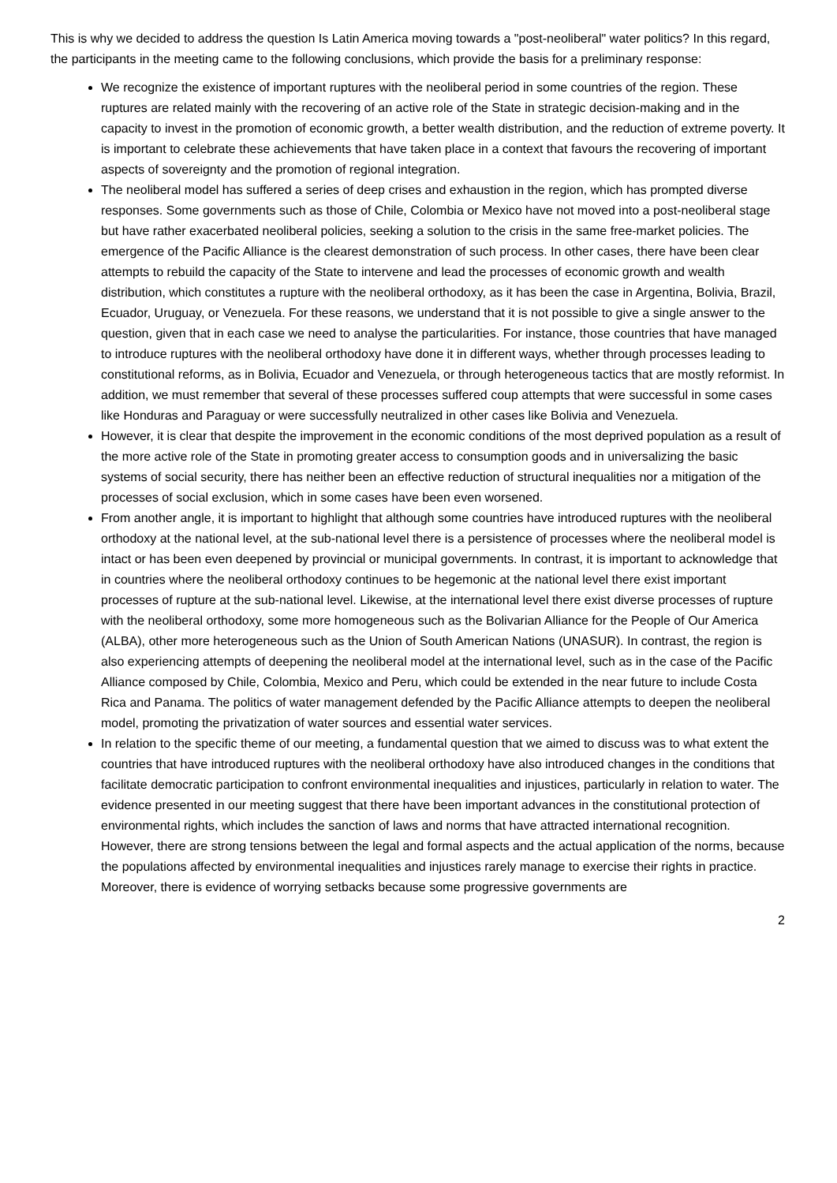This is why we decided to address the question Is Latin America moving towards a "post-neoliberal" water politics? In this regard, the participants in the meeting came to the following conclusions, which provide the basis for a preliminary response:
We recognize the existence of important ruptures with the neoliberal period in some countries of the region. These ruptures are related mainly with the recovering of an active role of the State in strategic decision-making and in the capacity to invest in the promotion of economic growth, a better wealth distribution, and the reduction of extreme poverty. It is important to celebrate these achievements that have taken place in a context that favours the recovering of important aspects of sovereignty and the promotion of regional integration.
The neoliberal model has suffered a series of deep crises and exhaustion in the region, which has prompted diverse responses. Some governments such as those of Chile, Colombia or Mexico have not moved into a post-neoliberal stage but have rather exacerbated neoliberal policies, seeking a solution to the crisis in the same free-market policies. The emergence of the Pacific Alliance is the clearest demonstration of such process. In other cases, there have been clear attempts to rebuild the capacity of the State to intervene and lead the processes of economic growth and wealth distribution, which constitutes a rupture with the neoliberal orthodoxy, as it has been the case in Argentina, Bolivia, Brazil, Ecuador, Uruguay, or Venezuela. For these reasons, we understand that it is not possible to give a single answer to the question, given that in each case we need to analyse the particularities. For instance, those countries that have managed to introduce ruptures with the neoliberal orthodoxy have done it in different ways, whether through processes leading to constitutional reforms, as in Bolivia, Ecuador and Venezuela, or through heterogeneous tactics that are mostly reformist. In addition, we must remember that several of these processes suffered coup attempts that were successful in some cases like Honduras and Paraguay or were successfully neutralized in other cases like Bolivia and Venezuela.
However, it is clear that despite the improvement in the economic conditions of the most deprived population as a result of the more active role of the State in promoting greater access to consumption goods and in universalizing the basic systems of social security, there has neither been an effective reduction of structural inequalities nor a mitigation of the processes of social exclusion, which in some cases have been even worsened.
From another angle, it is important to highlight that although some countries have introduced ruptures with the neoliberal orthodoxy at the national level, at the sub-national level there is a persistence of processes where the neoliberal model is intact or has been even deepened by provincial or municipal governments. In contrast, it is important to acknowledge that in countries where the neoliberal orthodoxy continues to be hegemonic at the national level there exist important processes of rupture at the sub-national level. Likewise, at the international level there exist diverse processes of rupture with the neoliberal orthodoxy, some more homogeneous such as the Bolivarian Alliance for the People of Our America (ALBA), other more heterogeneous such as the Union of South American Nations (UNASUR). In contrast, the region is also experiencing attempts of deepening the neoliberal model at the international level, such as in the case of the Pacific Alliance composed by Chile, Colombia, Mexico and Peru, which could be extended in the near future to include Costa Rica and Panama. The politics of water management defended by the Pacific Alliance attempts to deepen the neoliberal model, promoting the privatization of water sources and essential water services.
In relation to the specific theme of our meeting, a fundamental question that we aimed to discuss was to what extent the countries that have introduced ruptures with the neoliberal orthodoxy have also introduced changes in the conditions that facilitate democratic participation to confront environmental inequalities and injustices, particularly in relation to water. The evidence presented in our meeting suggest that there have been important advances in the constitutional protection of environmental rights, which includes the sanction of laws and norms that have attracted international recognition. However, there are strong tensions between the legal and formal aspects and the actual application of the norms, because the populations affected by environmental inequalities and injustices rarely manage to exercise their rights in practice. Moreover, there is evidence of worrying setbacks because some progressive governments are
2